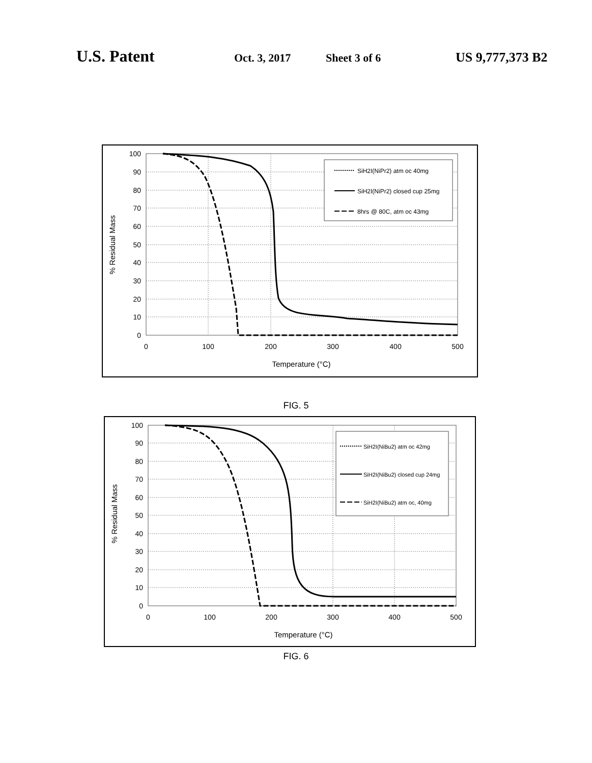U.S. Patent Oct. 3, 2017 Sheet 3 of 6 US 9,777,373 B2
100
90
80
70
60
50
40
30
20
10
0
0
100
200
300
400
500
Temperature (°C)
% Residual Mass
SiH2I(NiPr2) atm oc 40mg
SiH2I(NiPr2) closed cup 25mg
8hrs @ 80C, atm oc 43mg
FIG. 5
100
90
80
70
60
50
40
30
20
10
0
0
100
200
300
400
500
Temperature (°C)
% Residual Mass
SiH2I(NiBu2) atm oc 42mg
SiH2I(NiBu2) closed cup 24mg
SiH2I(NiBu2) atm oc, 40mg
FIG. 6